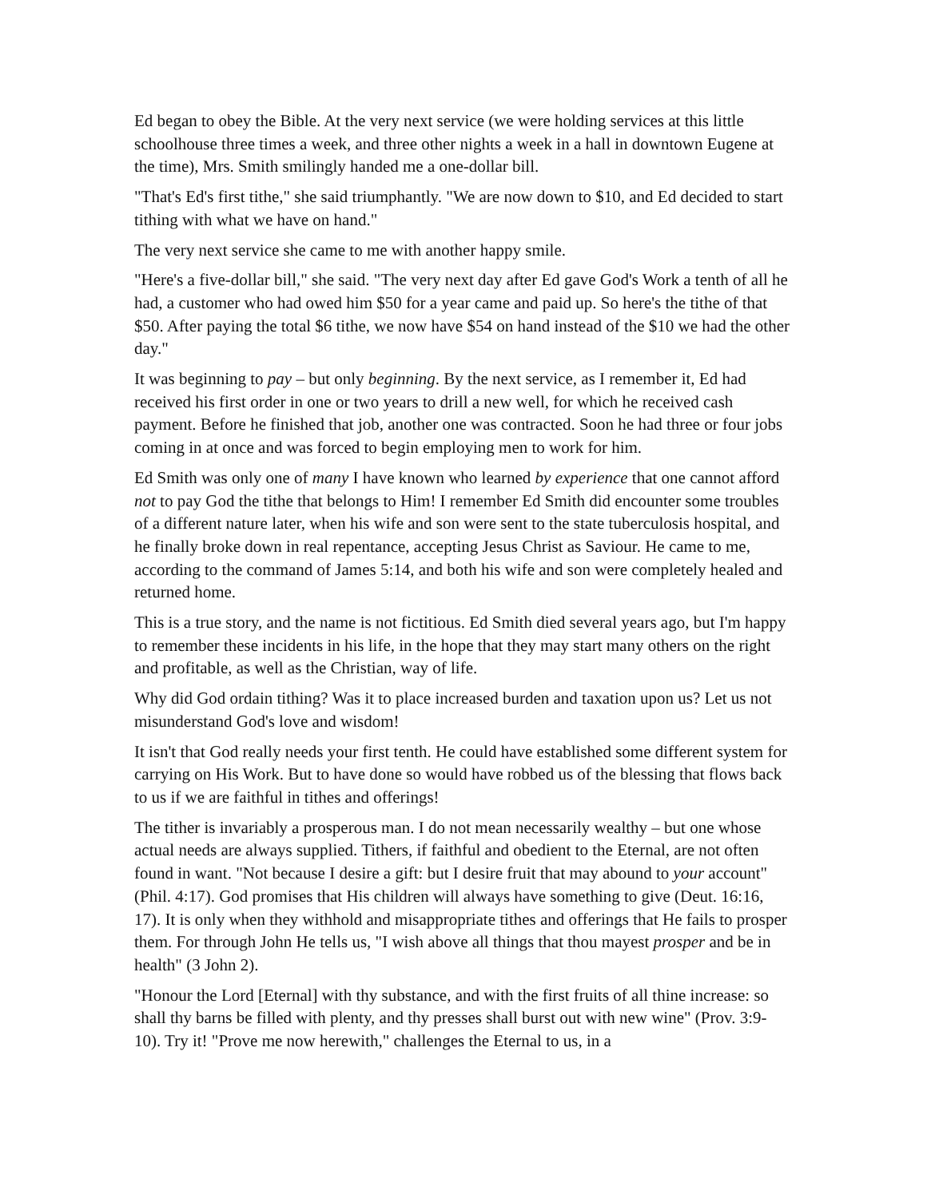Ed began to obey the Bible. At the very next service (we were holding services at this little schoolhouse three times a week, and three other nights a week in a hall in downtown Eugene at the time), Mrs. Smith smilingly handed me a one-dollar bill.
"That's Ed's first tithe," she said triumphantly. "We are now down to $10, and Ed decided to start tithing with what we have on hand."
The very next service she came to me with another happy smile.
"Here's a five-dollar bill," she said. "The very next day after Ed gave God's Work a tenth of all he had, a customer who had owed him $50 for a year came and paid up. So here's the tithe of that $50. After paying the total $6 tithe, we now have $54 on hand instead of the $10 we had the other day."
It was beginning to pay – but only beginning. By the next service, as I remember it, Ed had received his first order in one or two years to drill a new well, for which he received cash payment. Before he finished that job, another one was contracted. Soon he had three or four jobs coming in at once and was forced to begin employing men to work for him.
Ed Smith was only one of many I have known who learned by experience that one cannot afford not to pay God the tithe that belongs to Him! I remember Ed Smith did encounter some troubles of a different nature later, when his wife and son were sent to the state tuberculosis hospital, and he finally broke down in real repentance, accepting Jesus Christ as Saviour. He came to me, according to the command of James 5:14, and both his wife and son were completely healed and returned home.
This is a true story, and the name is not fictitious. Ed Smith died several years ago, but I'm happy to remember these incidents in his life, in the hope that they may start many others on the right and profitable, as well as the Christian, way of life.
Why did God ordain tithing? Was it to place increased burden and taxation upon us? Let us not misunderstand God's love and wisdom!
It isn't that God really needs your first tenth. He could have established some different system for carrying on His Work. But to have done so would have robbed us of the blessing that flows back to us if we are faithful in tithes and offerings!
The tither is invariably a prosperous man. I do not mean necessarily wealthy – but one whose actual needs are always supplied. Tithers, if faithful and obedient to the Eternal, are not often found in want. "Not because I desire a gift: but I desire fruit that may abound to your account" (Phil. 4:17). God promises that His children will always have something to give (Deut. 16:16, 17). It is only when they withhold and misappropriate tithes and offerings that He fails to prosper them. For through John He tells us, "I wish above all things that thou mayest prosper and be in health" (3 John 2).
"Honour the Lord [Eternal] with thy substance, and with the first fruits of all thine increase: so shall thy barns be filled with plenty, and thy presses shall burst out with new wine" (Prov. 3:9-10). Try it! "Prove me now herewith," challenges the Eternal to us, in a